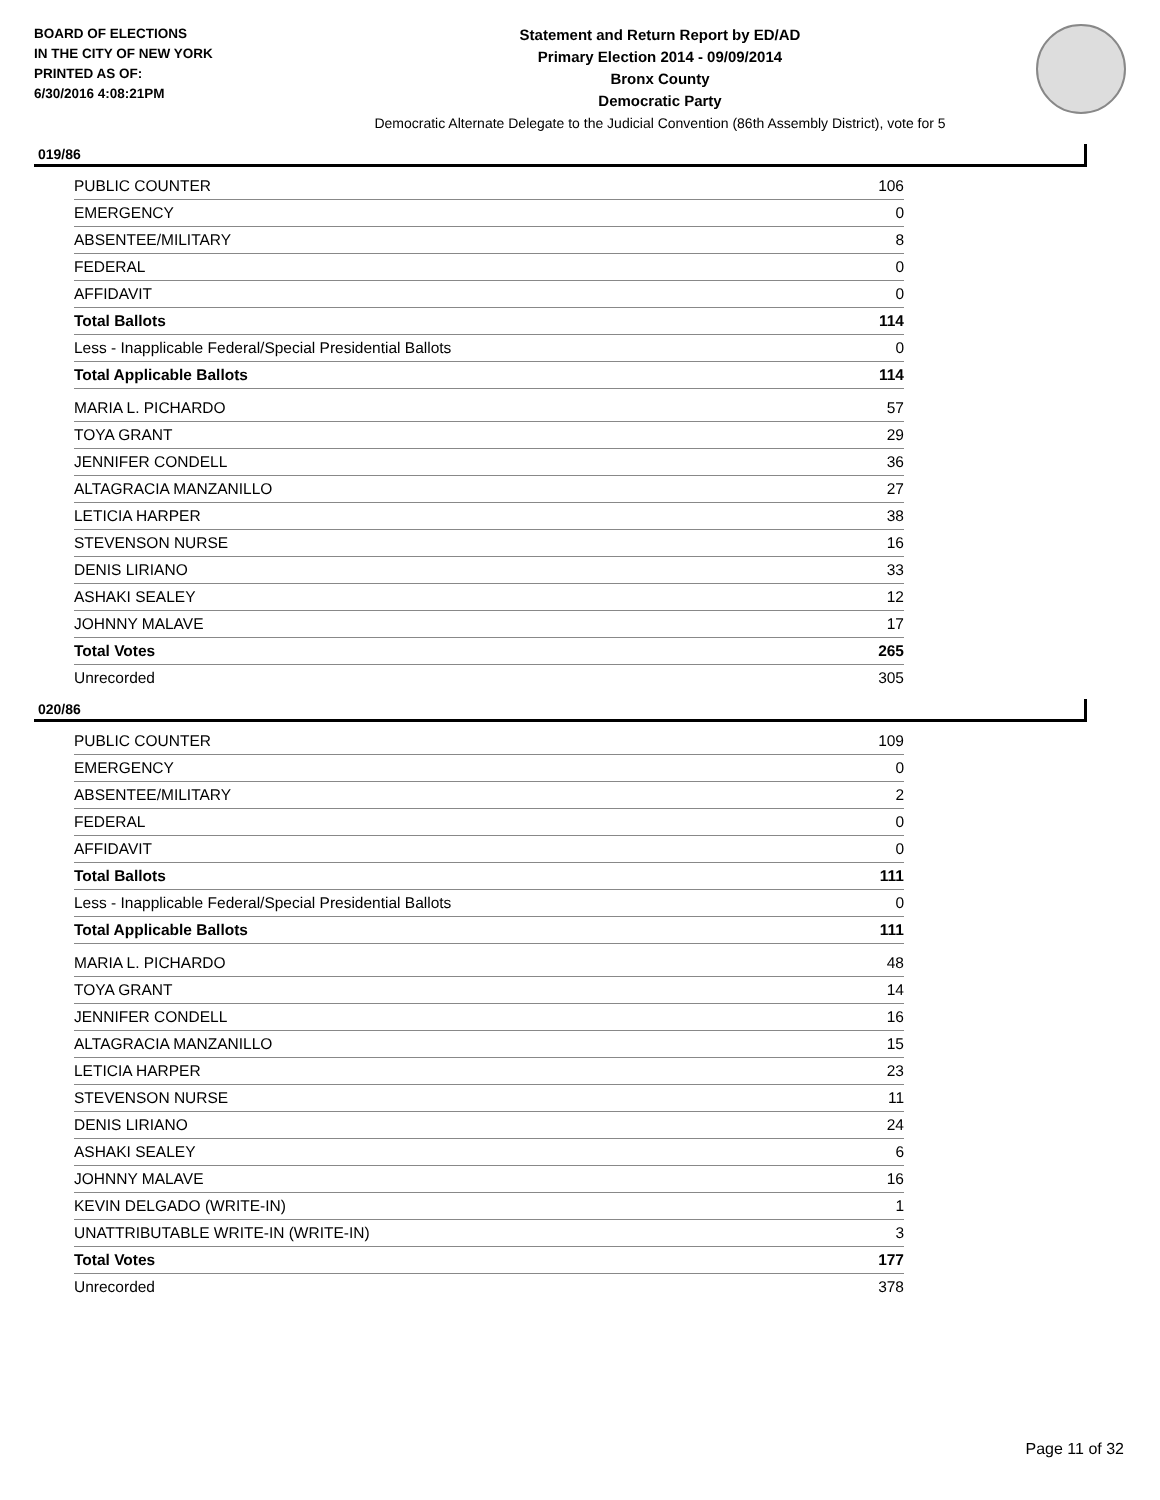BOARD OF ELECTIONS
IN THE CITY OF NEW YORK
PRINTED AS OF:
6/30/2016 4:08:21PM
Statement and Return Report by ED/AD
Primary Election 2014 - 09/09/2014
Bronx County
Democratic Party
Democratic Alternate Delegate to the Judicial Convention (86th Assembly District), vote for 5
019/86
| PUBLIC COUNTER | 106 |
| EMERGENCY | 0 |
| ABSENTEE/MILITARY | 8 |
| FEDERAL | 0 |
| AFFIDAVIT | 0 |
| Total Ballots | 114 |
| Less - Inapplicable Federal/Special Presidential Ballots | 0 |
| Total Applicable Ballots | 114 |
| MARIA L. PICHARDO | 57 |
| TOYA GRANT | 29 |
| JENNIFER CONDELL | 36 |
| ALTAGRACIA MANZANILLO | 27 |
| LETICIA HARPER | 38 |
| STEVENSON NURSE | 16 |
| DENIS LIRIANO | 33 |
| ASHAKI SEALEY | 12 |
| JOHNNY MALAVE | 17 |
| Total Votes | 265 |
| Unrecorded | 305 |
020/86
| PUBLIC COUNTER | 109 |
| EMERGENCY | 0 |
| ABSENTEE/MILITARY | 2 |
| FEDERAL | 0 |
| AFFIDAVIT | 0 |
| Total Ballots | 111 |
| Less - Inapplicable Federal/Special Presidential Ballots | 0 |
| Total Applicable Ballots | 111 |
| MARIA L. PICHARDO | 48 |
| TOYA GRANT | 14 |
| JENNIFER CONDELL | 16 |
| ALTAGRACIA MANZANILLO | 15 |
| LETICIA HARPER | 23 |
| STEVENSON NURSE | 11 |
| DENIS LIRIANO | 24 |
| ASHAKI SEALEY | 6 |
| JOHNNY MALAVE | 16 |
| KEVIN DELGADO (WRITE-IN) | 1 |
| UNATTRIBUTABLE WRITE-IN (WRITE-IN) | 3 |
| Total Votes | 177 |
| Unrecorded | 378 |
Page 11 of 32